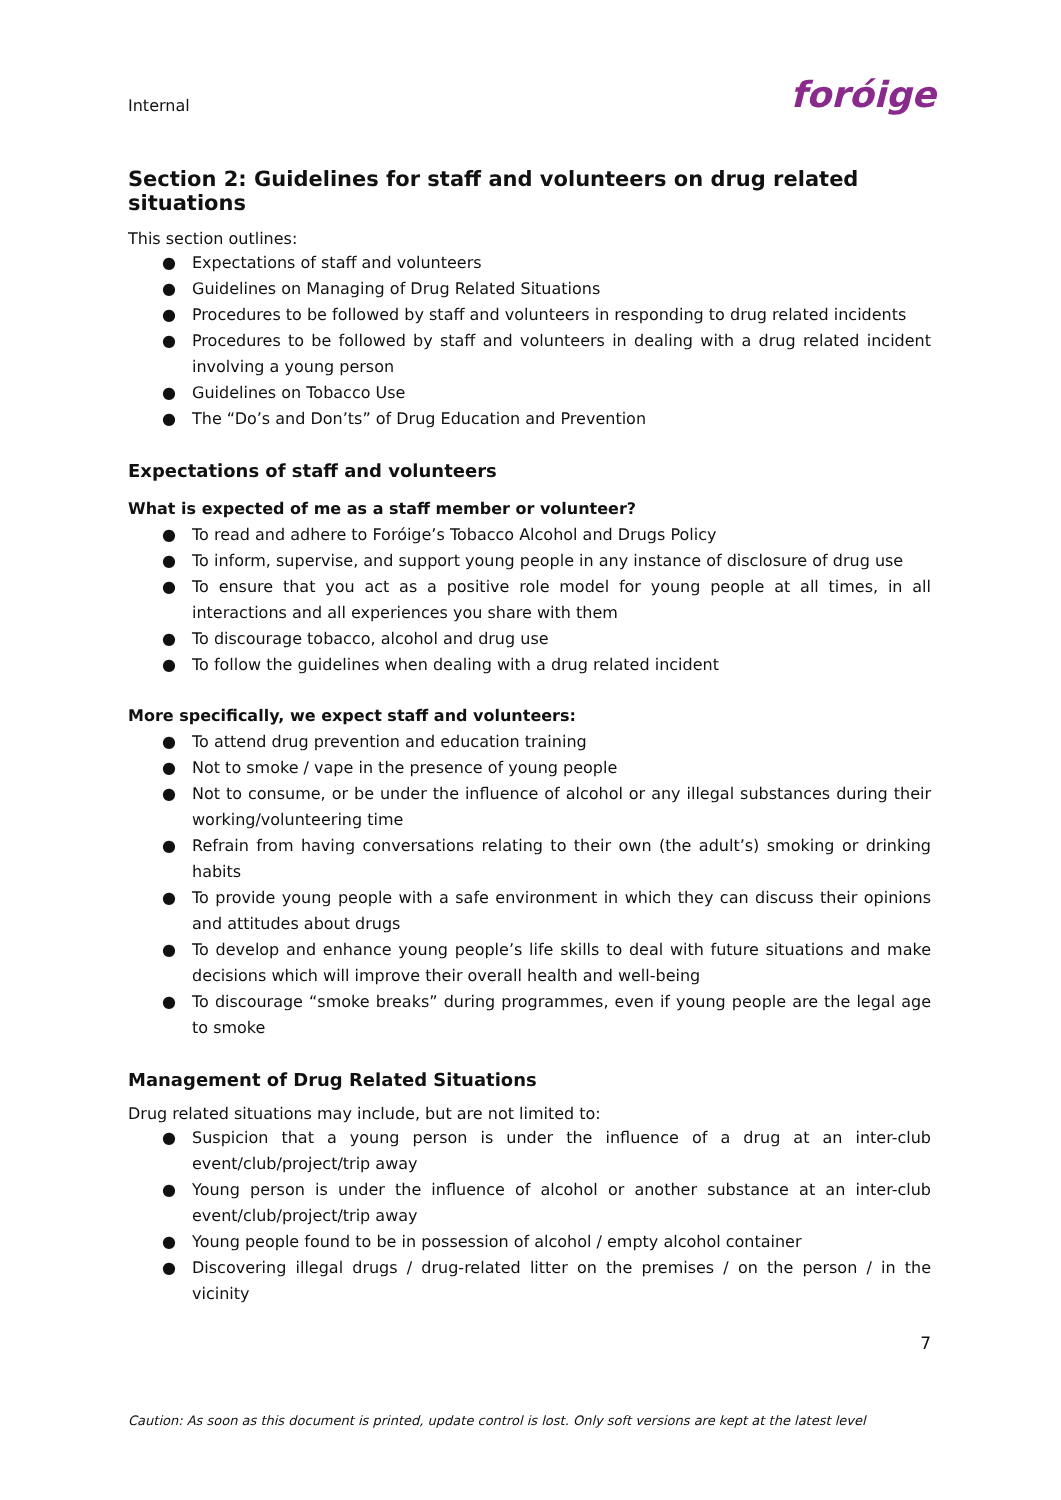Internal
foróige
Section 2: Guidelines for staff and volunteers on drug related situations
This section outlines:
● Expectations of staff and volunteers
● Guidelines on Managing of Drug Related Situations
● Procedures to be followed by staff and volunteers in responding to drug related incidents
● Procedures to be followed by staff and volunteers in dealing with a drug related incident involving a young person
● Guidelines on Tobacco Use
● The “Do’s and Don’ts” of Drug Education and Prevention
Expectations of staff and volunteers
What is expected of me as a staff member or volunteer?
● To read and adhere to Foróige’s Tobacco Alcohol and Drugs Policy
● To inform, supervise, and support young people in any instance of disclosure of drug use
● To ensure that you act as a positive role model for young people at all times, in all interactions and all experiences you share with them
● To discourage tobacco, alcohol and drug use
● To follow the guidelines when dealing with a drug related incident
More specifically, we expect staff and volunteers:
● To attend drug prevention and education training
● Not to smoke / vape in the presence of young people
● Not to consume, or be under the influence of alcohol or any illegal substances during their working/volunteering time
● Refrain from having conversations relating to their own (the adult’s) smoking or drinking habits
● To provide young people with a safe environment in which they can discuss their opinions and attitudes about drugs
● To develop and enhance young people’s life skills to deal with future situations and make decisions which will improve their overall health and well-being
● To discourage “smoke breaks” during programmes, even if young people are the legal age to smoke
Management of Drug Related Situations
Drug related situations may include, but are not limited to:
● Suspicion that a young person is under the influence of a drug at an inter-club event/club/project/trip away
● Young person is under the influence of alcohol or another substance at an inter-club event/club/project/trip away
● Young people found to be in possession of alcohol / empty alcohol container
● Discovering illegal drugs / drug-related litter on the premises / on the person / in the vicinity
7
Caution: As soon as this document is printed, update control is lost. Only soft versions are kept at the latest level